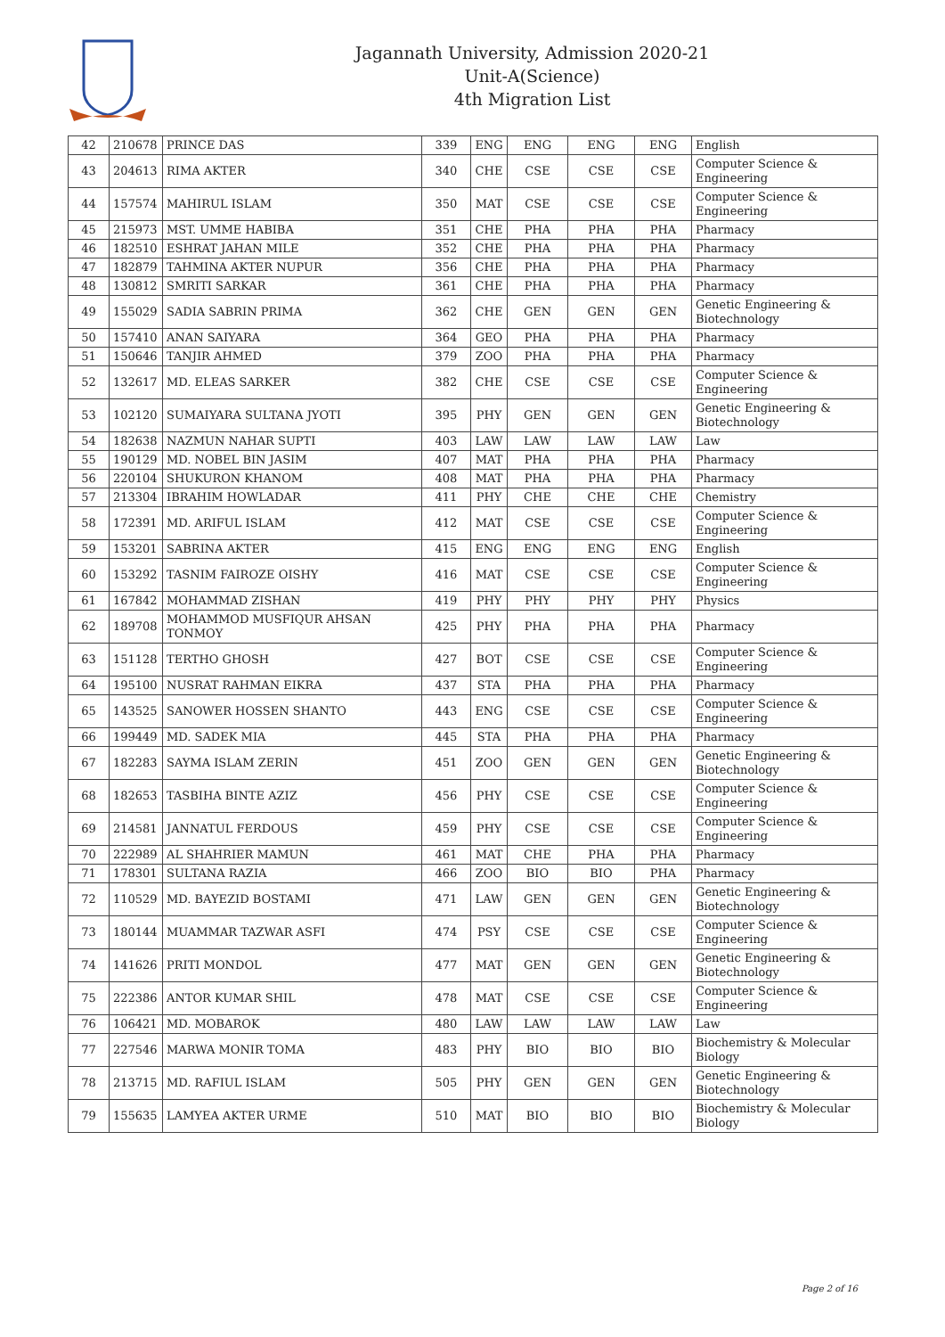Jagannath University, Admission 2020-21
Unit-A(Science)
4th Migration List
| 42 | 210678 | PRINCE DAS | 339 | ENG | ENG | ENG | ENG | English |
| 43 | 204613 | RIMA AKTER | 340 | CHE | CSE | CSE | CSE | Computer Science & Engineering |
| 44 | 157574 | MAHIRUL ISLAM | 350 | MAT | CSE | CSE | CSE | Computer Science & Engineering |
| 45 | 215973 | MST. UMME HABIBA | 351 | CHE | PHA | PHA | PHA | Pharmacy |
| 46 | 182510 | ESHRAT JAHAN MILE | 352 | CHE | PHA | PHA | PHA | Pharmacy |
| 47 | 182879 | TAHMINA AKTER NUPUR | 356 | CHE | PHA | PHA | PHA | Pharmacy |
| 48 | 130812 | SMRITI SARKAR | 361 | CHE | PHA | PHA | PHA | Pharmacy |
| 49 | 155029 | SADIA SABRIN PRIMA | 362 | CHE | GEN | GEN | GEN | Genetic Engineering & Biotechnology |
| 50 | 157410 | ANAN SAIYARA | 364 | GEO | PHA | PHA | PHA | Pharmacy |
| 51 | 150646 | TANJIR AHMED | 379 | ZOO | PHA | PHA | PHA | Pharmacy |
| 52 | 132617 | MD. ELEAS SARKER | 382 | CHE | CSE | CSE | CSE | Computer Science & Engineering |
| 53 | 102120 | SUMAIYARA SULTANA JYOTI | 395 | PHY | GEN | GEN | GEN | Genetic Engineering & Biotechnology |
| 54 | 182638 | NAZMUN NAHAR SUPTI | 403 | LAW | LAW | LAW | LAW | Law |
| 55 | 190129 | MD. NOBEL BIN JASIM | 407 | MAT | PHA | PHA | PHA | Pharmacy |
| 56 | 220104 | SHUKURON KHANOM | 408 | MAT | PHA | PHA | PHA | Pharmacy |
| 57 | 213304 | IBRAHIM HOWLADAR | 411 | PHY | CHE | CHE | CHE | Chemistry |
| 58 | 172391 | MD. ARIFUL ISLAM | 412 | MAT | CSE | CSE | CSE | Computer Science & Engineering |
| 59 | 153201 | SABRINA AKTER | 415 | ENG | ENG | ENG | ENG | English |
| 60 | 153292 | TASNIM FAIROZE OISHY | 416 | MAT | CSE | CSE | CSE | Computer Science & Engineering |
| 61 | 167842 | MOHAMMAD ZISHAN | 419 | PHY | PHY | PHY | PHY | Physics |
| 62 | 189708 | MOHAMMOD MUSFIQUR AHSAN TONMOY | 425 | PHY | PHA | PHA | PHA | Pharmacy |
| 63 | 151128 | TERTHO GHOSH | 427 | BOT | CSE | CSE | CSE | Computer Science & Engineering |
| 64 | 195100 | NUSRAT RAHMAN EIKRA | 437 | STA | PHA | PHA | PHA | Pharmacy |
| 65 | 143525 | SANOWER HOSSEN SHANTO | 443 | ENG | CSE | CSE | CSE | Computer Science & Engineering |
| 66 | 199449 | MD. SADEK MIA | 445 | STA | PHA | PHA | PHA | Pharmacy |
| 67 | 182283 | SAYMA ISLAM ZERIN | 451 | ZOO | GEN | GEN | GEN | Genetic Engineering & Biotechnology |
| 68 | 182653 | TASBIHA BINTE AZIZ | 456 | PHY | CSE | CSE | CSE | Computer Science & Engineering |
| 69 | 214581 | JANNATUL FERDOUS | 459 | PHY | CSE | CSE | CSE | Computer Science & Engineering |
| 70 | 222989 | AL SHAHRIER MAMUN | 461 | MAT | CHE | PHA | PHA | Pharmacy |
| 71 | 178301 | SULTANA RAZIA | 466 | ZOO | BIO | BIO | PHA | Pharmacy |
| 72 | 110529 | MD. BAYEZID BOSTAMI | 471 | LAW | GEN | GEN | GEN | Genetic Engineering & Biotechnology |
| 73 | 180144 | MUAMMAR TAZWAR ASFI | 474 | PSY | CSE | CSE | CSE | Computer Science & Engineering |
| 74 | 141626 | PRITI MONDOL | 477 | MAT | GEN | GEN | GEN | Genetic Engineering & Biotechnology |
| 75 | 222386 | ANTOR KUMAR SHIL | 478 | MAT | CSE | CSE | CSE | Computer Science & Engineering |
| 76 | 106421 | MD. MOBAROK | 480 | LAW | LAW | LAW | LAW | Law |
| 77 | 227546 | MARWA MONIR TOMA | 483 | PHY | BIO | BIO | BIO | Biochemistry & Molecular Biology |
| 78 | 213715 | MD. RAFIUL ISLAM | 505 | PHY | GEN | GEN | GEN | Genetic Engineering & Biotechnology |
| 79 | 155635 | LAMYEA AKTER URME | 510 | MAT | BIO | BIO | BIO | Biochemistry & Molecular Biology |
Page 2 of 16